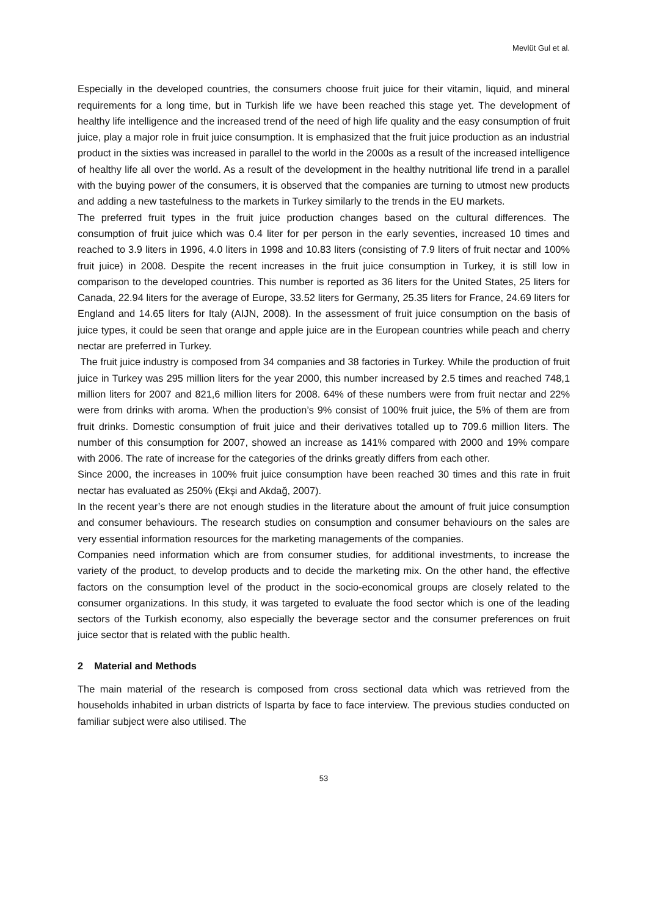Mevlüt Gul et al.
Especially in the developed countries, the consumers choose fruit juice for their vitamin, liquid, and mineral requirements for a long time, but in Turkish life we have been reached this stage yet. The development of healthy life intelligence and the increased trend of the need of high life quality and the easy consumption of fruit juice, play a major role in fruit juice consumption. It is emphasized that the fruit juice production as an industrial product in the sixties was increased in parallel to the world in the 2000s as a result of the increased intelligence of healthy life all over the world. As a result of the development in the healthy nutritional life trend in a parallel with the buying power of the consumers, it is observed that the companies are turning to utmost new products and adding a new tastefulness to the markets in Turkey similarly to the trends in the EU markets.
The preferred fruit types in the fruit juice production changes based on the cultural differences. The consumption of fruit juice which was 0.4 liter for per person in the early seventies, increased 10 times and reached to 3.9 liters in 1996, 4.0 liters in 1998 and 10.83 liters (consisting of 7.9 liters of fruit nectar and 100% fruit juice) in 2008. Despite the recent increases in the fruit juice consumption in Turkey, it is still low in comparison to the developed countries. This number is reported as 36 liters for the United States, 25 liters for Canada, 22.94 liters for the average of Europe, 33.52 liters for Germany, 25.35 liters for France, 24.69 liters for England and 14.65 liters for Italy (AIJN, 2008). In the assessment of fruit juice consumption on the basis of juice types, it could be seen that orange and apple juice are in the European countries while peach and cherry nectar are preferred in Turkey.
The fruit juice industry is composed from 34 companies and 38 factories in Turkey. While the production of fruit juice in Turkey was 295 million liters for the year 2000, this number increased by 2.5 times and reached 748,1 million liters for 2007 and 821,6 million liters for 2008. 64% of these numbers were from fruit nectar and 22% were from drinks with aroma. When the production’s 9% consist of 100% fruit juice, the 5% of them are from fruit drinks. Domestic consumption of fruit juice and their derivatives totalled up to 709.6 million liters. The number of this consumption for 2007, showed an increase as 141% compared with 2000 and 19% compare with 2006. The rate of increase for the categories of the drinks greatly differs from each other.
Since 2000, the increases in 100% fruit juice consumption have been reached 30 times and this rate in fruit nectar has evaluated as 250% (Ekşi and Akdağ, 2007).
In the recent year’s there are not enough studies in the literature about the amount of fruit juice consumption and consumer behaviours. The research studies on consumption and consumer behaviours on the sales are very essential information resources for the marketing managements of the companies.
Companies need information which are from consumer studies, for additional investments, to increase the variety of the product, to develop products and to decide the marketing mix. On the other hand, the effective factors on the consumption level of the product in the socio-economical groups are closely related to the consumer organizations. In this study, it was targeted to evaluate the food sector which is one of the leading sectors of the Turkish economy, also especially the beverage sector and the consumer preferences on fruit juice sector that is related with the public health.
2 Material and Methods
The main material of the research is composed from cross sectional data which was retrieved from the households inhabited in urban districts of Isparta by face to face interview. The previous studies conducted on familiar subject were also utilised. The
53